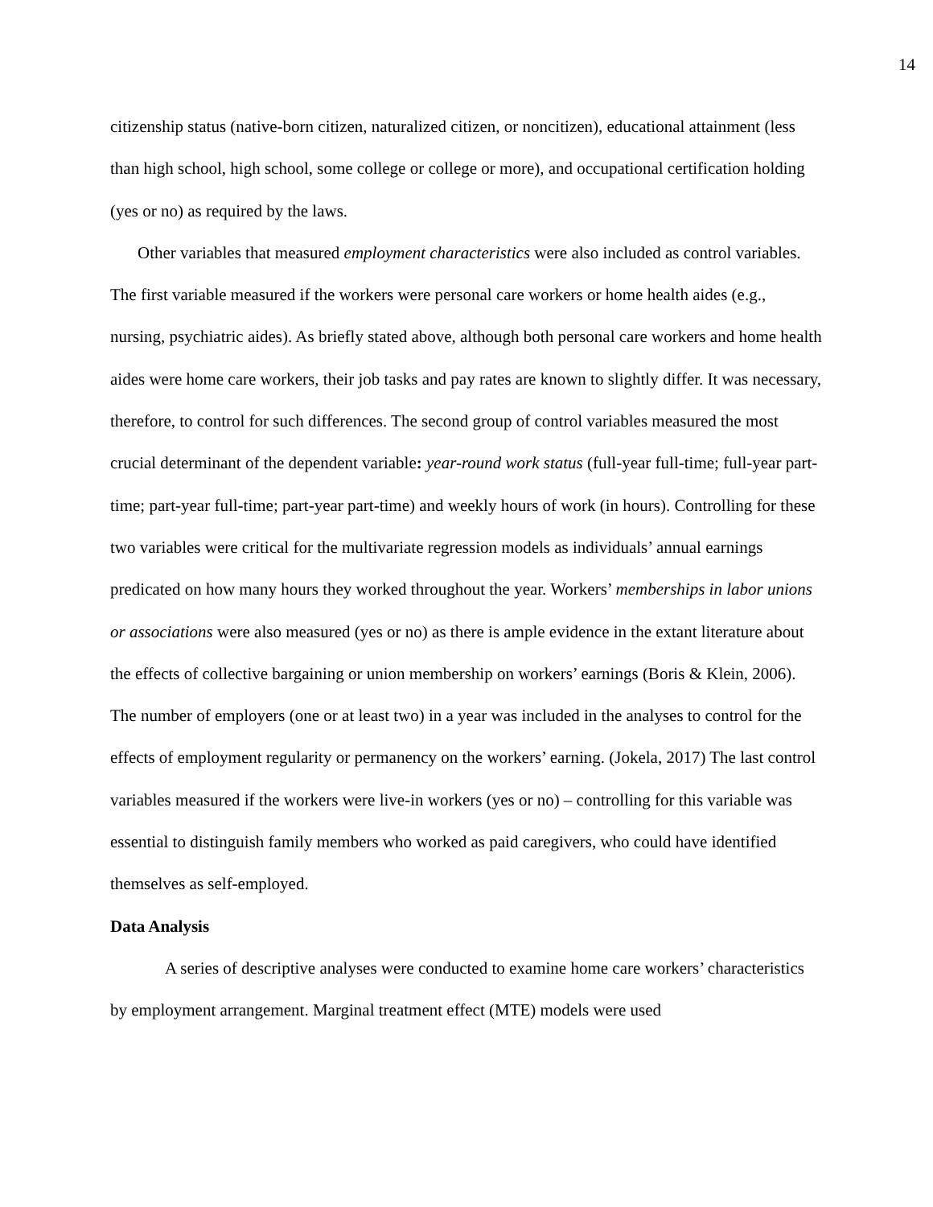14
citizenship status (native-born citizen, naturalized citizen, or noncitizen), educational attainment (less than high school, high school, some college or college or more), and occupational certification holding (yes or no) as required by the laws.
Other variables that measured employment characteristics were also included as control variables. The first variable measured if the workers were personal care workers or home health aides (e.g., nursing, psychiatric aides). As briefly stated above, although both personal care workers and home health aides were home care workers, their job tasks and pay rates are known to slightly differ. It was necessary, therefore, to control for such differences. The second group of control variables measured the most crucial determinant of the dependent variable: year-round work status (full-year full-time; full-year part-time; part-year full-time; part-year part-time) and weekly hours of work (in hours). Controlling for these two variables were critical for the multivariate regression models as individuals’ annual earnings predicated on how many hours they worked throughout the year. Workers’ memberships in labor unions or associations were also measured (yes or no) as there is ample evidence in the extant literature about the effects of collective bargaining or union membership on workers’ earnings (Boris & Klein, 2006). The number of employers (one or at least two) in a year was included in the analyses to control for the effects of employment regularity or permanency on the workers’ earning. (Jokela, 2017) The last control variables measured if the workers were live-in workers (yes or no) – controlling for this variable was essential to distinguish family members who worked as paid caregivers, who could have identified themselves as self-employed.
Data Analysis
A series of descriptive analyses were conducted to examine home care workers’ characteristics by employment arrangement. Marginal treatment effect (MTE) models were used